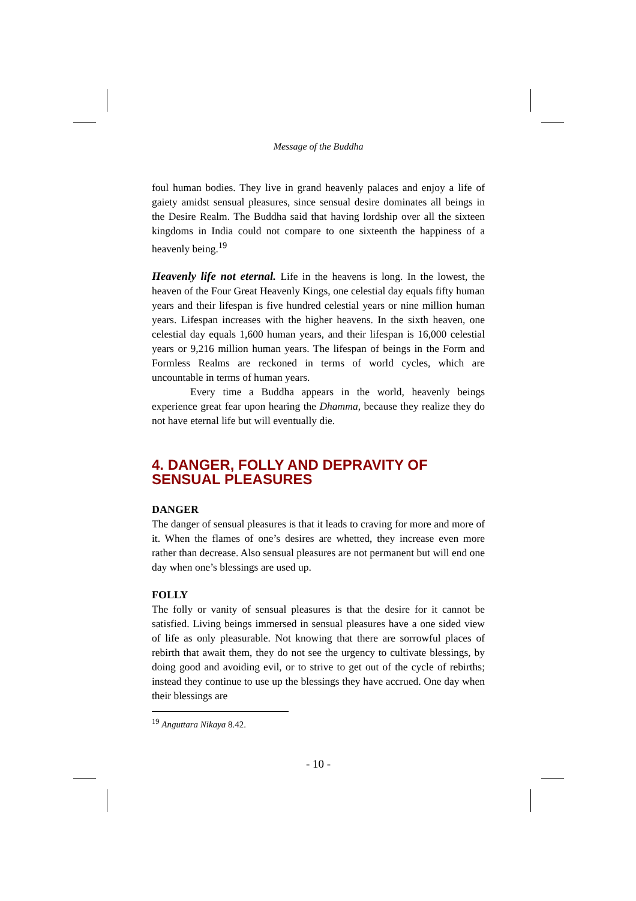Message of the Buddha
foul human bodies. They live in grand heavenly palaces and enjoy a life of gaiety amidst sensual pleasures, since sensual desire dominates all beings in the Desire Realm. The Buddha said that having lordship over all the sixteen kingdoms in India could not compare to one sixteenth the happiness of a heavenly being.<sup>19</sup>
Heavenly life not eternal. Life in the heavens is long. In the lowest, the heaven of the Four Great Heavenly Kings, one celestial day equals fifty human years and their lifespan is five hundred celestial years or nine million human years. Lifespan increases with the higher heavens. In the sixth heaven, one celestial day equals 1,600 human years, and their lifespan is 16,000 celestial years or 9,216 million human years. The lifespan of beings in the Form and Formless Realms are reckoned in terms of world cycles, which are uncountable in terms of human years.
Every time a Buddha appears in the world, heavenly beings experience great fear upon hearing the Dhamma, because they realize they do not have eternal life but will eventually die.
4. DANGER, FOLLY AND DEPRAVITY OF SENSUAL PLEASURES
DANGER
The danger of sensual pleasures is that it leads to craving for more and more of it. When the flames of one’s desires are whetted, they increase even more rather than decrease. Also sensual pleasures are not permanent but will end one day when one’s blessings are used up.
FOLLY
The folly or vanity of sensual pleasures is that the desire for it cannot be satisfied. Living beings immersed in sensual pleasures have a one sided view of life as only pleasurable. Not knowing that there are sorrowful places of rebirth that await them, they do not see the urgency to cultivate blessings, by doing good and avoiding evil, or to strive to get out of the cycle of rebirths; instead they continue to use up the blessings they have accrued. One day when their blessings are
<sup>19</sup> Anguttara Nikaya 8.42.
- 10 -